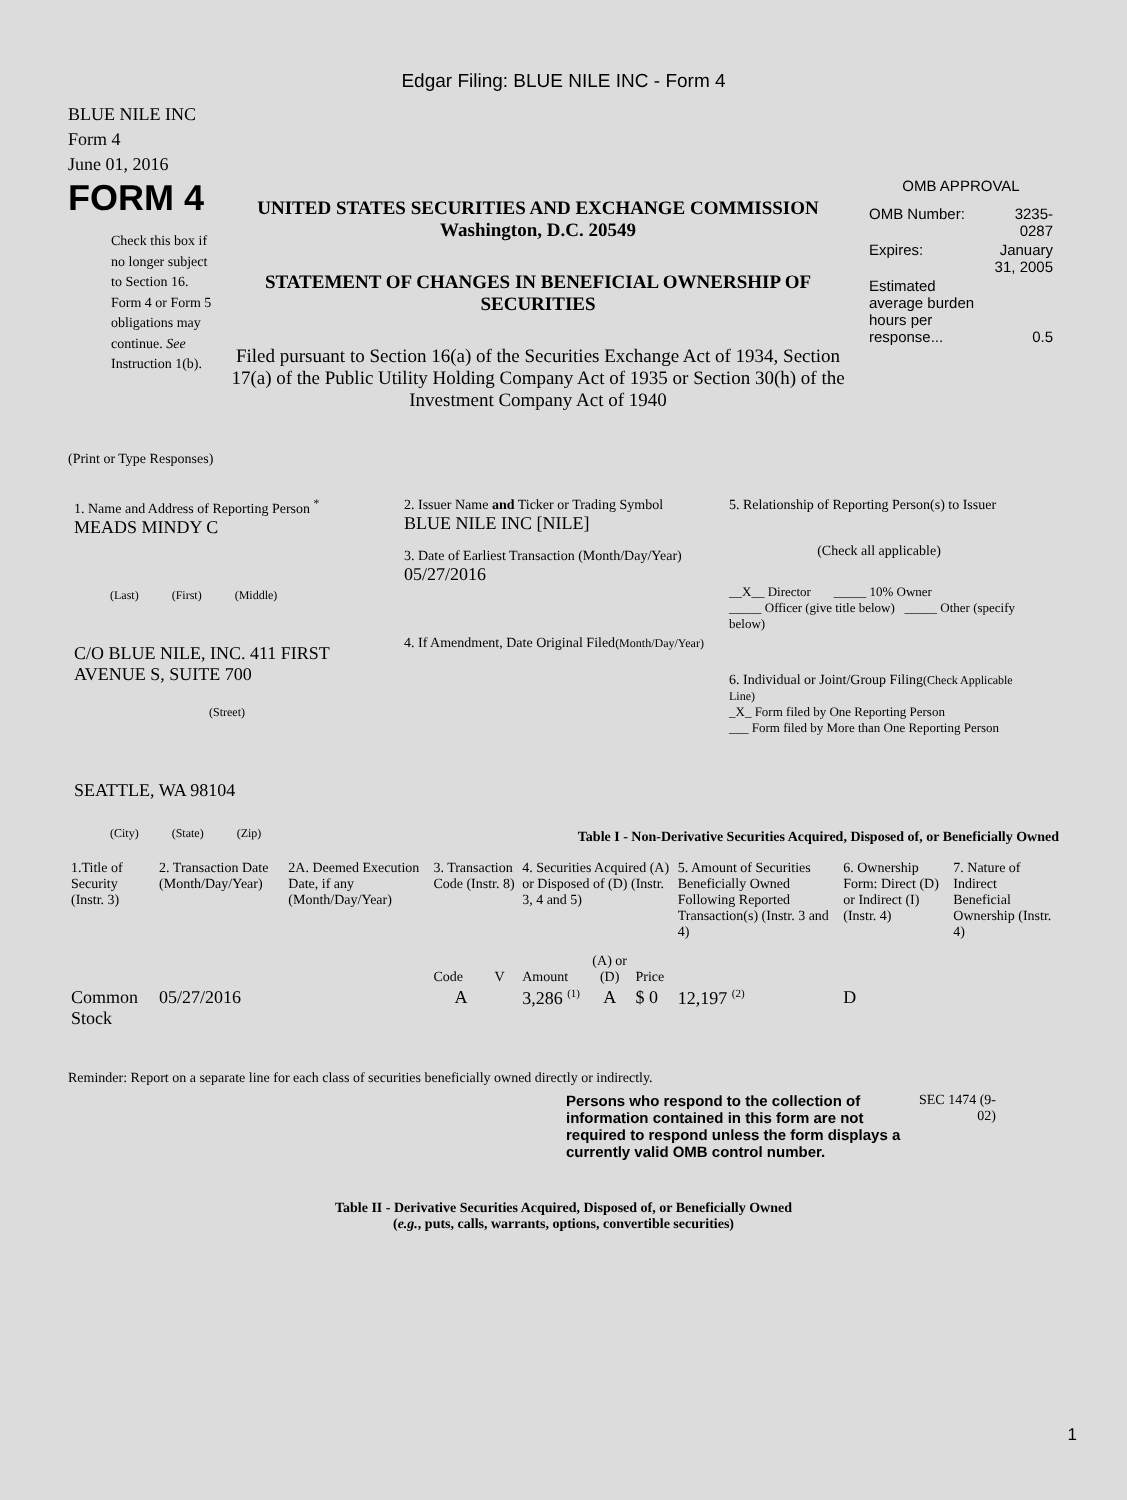Edgar Filing: BLUE NILE INC - Form 4
BLUE NILE INC
Form 4
June 01, 2016
FORM 4
Check this box if no longer subject to Section 16. Form 4 or Form 5 obligations may continue. See Instruction 1(b).
UNITED STATES SECURITIES AND EXCHANGE COMMISSION
Washington, D.C. 20549
STATEMENT OF CHANGES IN BENEFICIAL OWNERSHIP OF SECURITIES
Filed pursuant to Section 16(a) of the Securities Exchange Act of 1934, Section 17(a) of the Public Utility Holding Company Act of 1935 or Section 30(h) of the Investment Company Act of 1940
OMB APPROVAL
| OMB Number: | 3235-0287 |
| Expires: | January 31, 2005 |
| Estimated average burden hours per response... | 0.5 |
(Print or Type Responses)
1. Name and Address of Reporting Person <sup>*</sup>
MEADS MINDY C
(Last) (First) (Middle)
C/O BLUE NILE, INC. 411 FIRST AVENUE S, SUITE 700
(Street)
SEATTLE, WA 98104
(City) (State) (Zip)
2. Issuer Name and Ticker or Trading Symbol
BLUE NILE INC [NILE]
3. Date of Earliest Transaction (Month/Day/Year)
05/27/2016
4. If Amendment, Date Original Filed(Month/Day/Year)
5. Relationship of Reporting Person(s) to Issuer
(Check all applicable)
__X__ Director _____ 10% Owner
_____ Officer (give title below) _____ Other (specify below)
6. Individual or Joint/Group Filing(Check Applicable Line)
_X_ Form filed by One Reporting Person
___ Form filed by More than One Reporting Person
Table I - Non-Derivative Securities Acquired, Disposed of, or Beneficially Owned
| 1.Title of Security (Instr. 3) | 2. Transaction Date (Month/Day/Year) | 2A. Deemed Execution Date, if any (Month/Day/Year) | 3. Transaction Code (Instr. 8) | | 4. Securities Acquired (A) or Disposed of (D) (Instr. 3, 4 and 5) | | | 5. Amount of Securities Beneficially Owned Following Reported Transaction(s) (Instr. 3 and 4) | 6. Ownership Form: Direct (D) or Indirect (I) (Instr. 4) | 7. Nature of Indirect Beneficial Ownership (Instr. 4) |
| --- | --- | --- | --- | --- | --- | --- | --- | --- | --- | --- |
| | | | Code | V | Amount | (A) or (D) | Price | | | |
| Common Stock | 05/27/2016 | | A | | 3,286 <sup>(1)</sup> | A | $ 0 | 12,197 <sup>(2)</sup> | D | |
Reminder: Report on a separate line for each class of securities beneficially owned directly or indirectly.
Persons who respond to the collection of information contained in this form are not required to respond unless the form displays a currently valid OMB control number.
SEC 1474 (9-02)
Table II - Derivative Securities Acquired, Disposed of, or Beneficially Owned
(e.g., puts, calls, warrants, options, convertible securities)
1